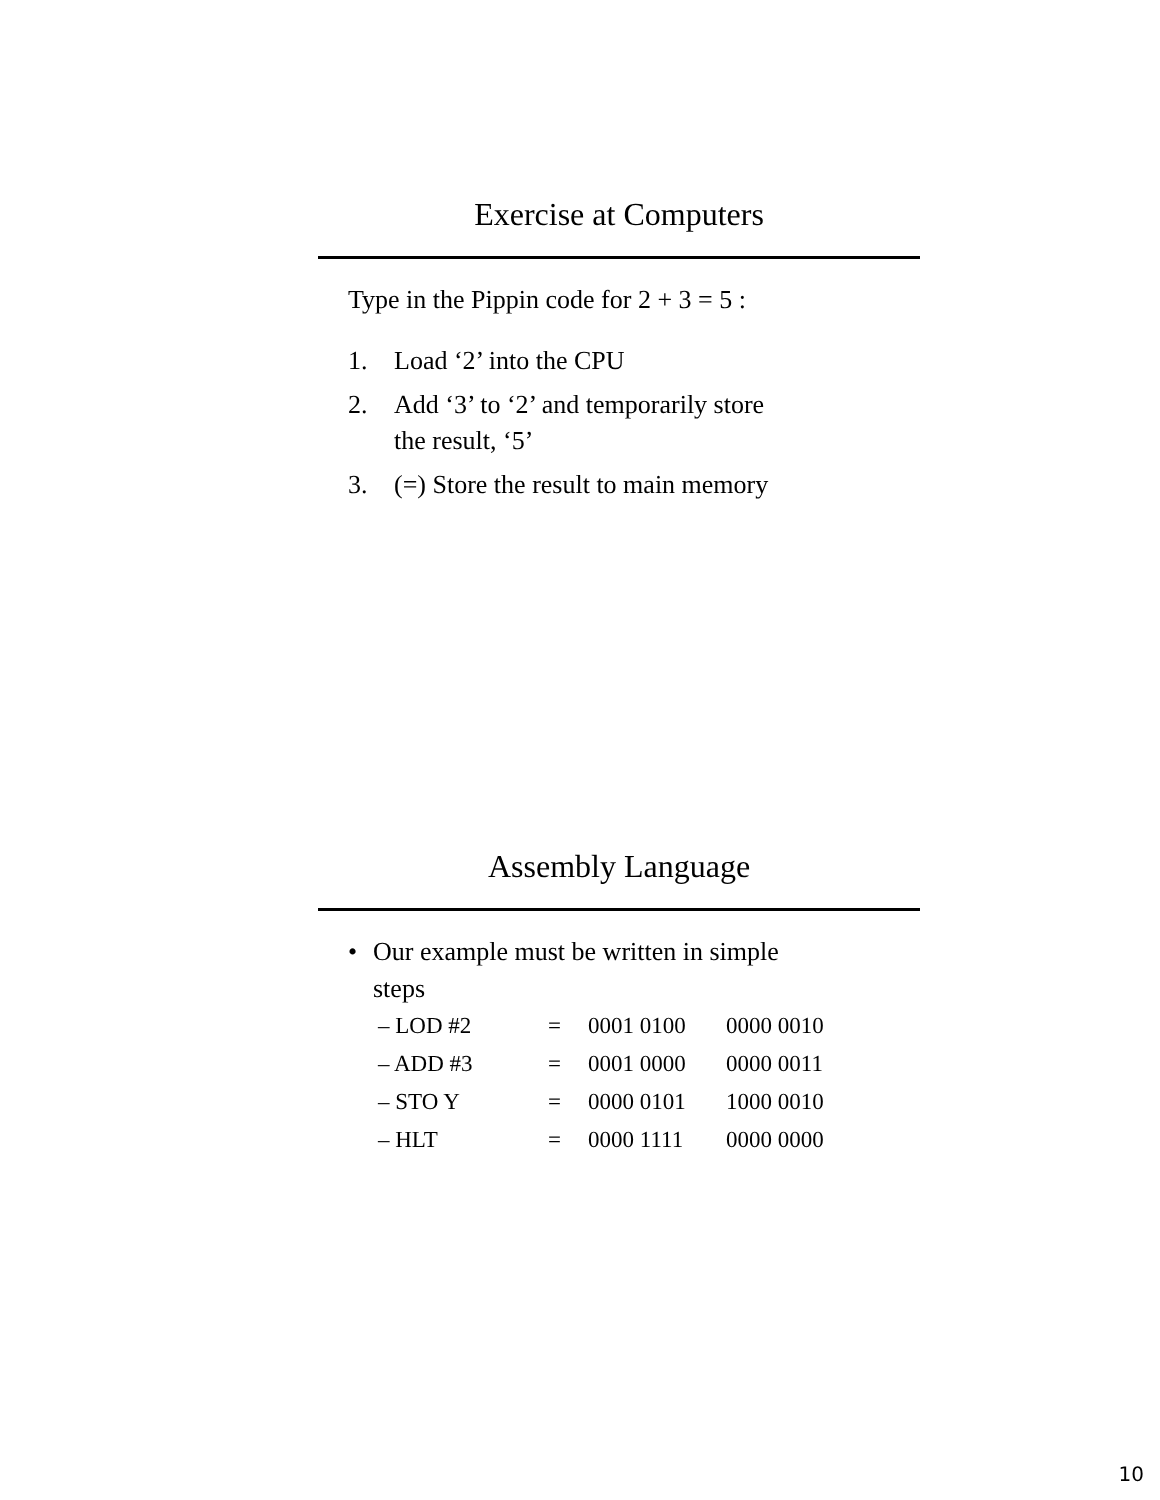Exercise at Computers
Type in the Pippin code for 2 + 3 = 5 :
1. Load ‘2’ into the CPU
2. Add ‘3’ to ‘2’ and temporarily store
the result, ‘5’
3. (=) Store the result to main memory
Assembly Language
• Our example must be written in simple
steps
| – LOD #2 | = | 0001 0100 | 0000 0010 |
| – ADD #3 | = | 0001 0000 | 0000 0011 |
| – STO Y | = | 0000 0101 | 1000 0010 |
| – HLT | = | 0000 1111 | 0000 0000 |
10